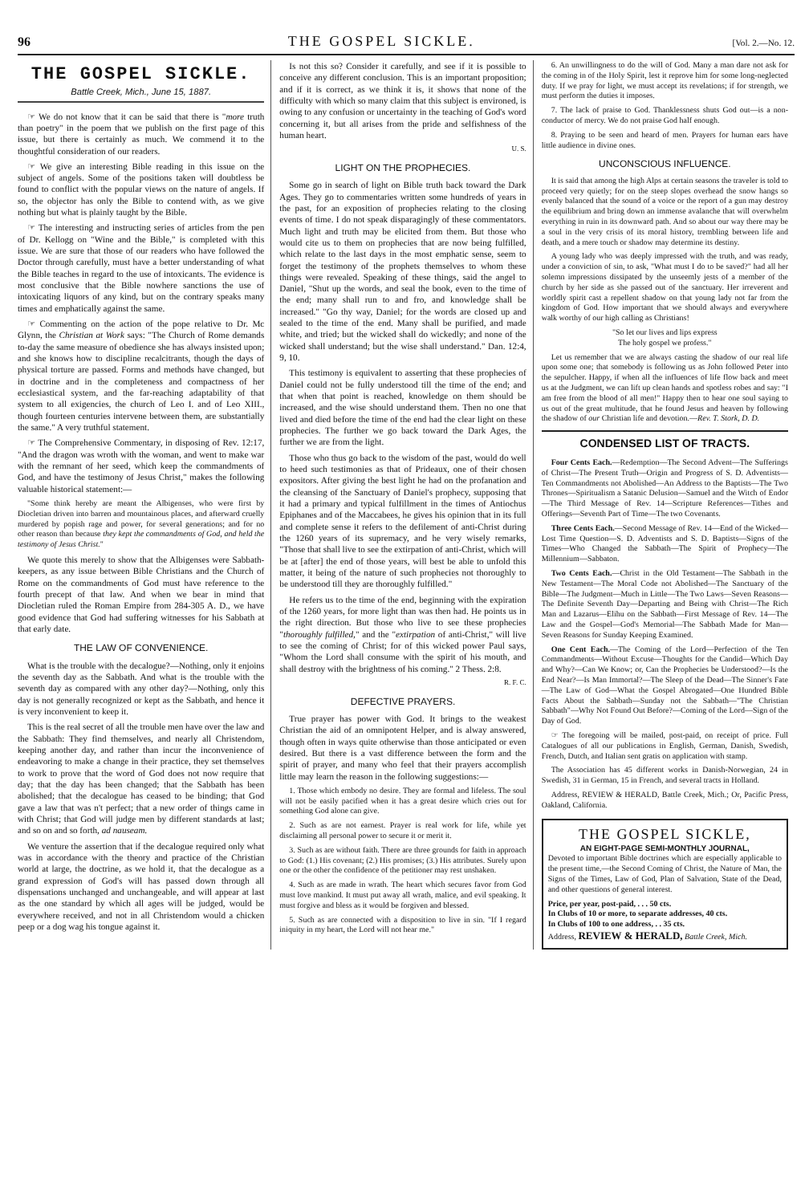96 THE GOSPEL SICKLE. [Vol. 2.—No. 12.
THE GOSPEL SICKLE.
Battle Creek, Mich., June 15, 1887.
☞ We do not know that it can be said that there is "more truth than poetry" in the poem that we publish on the first page of this issue, but there is certainly as much. We commend it to the thoughtful consideration of our readers.
☞ We give an interesting Bible reading in this issue on the subject of angels. Some of the positions taken will doubtless be found to conflict with the popular views on the nature of angels. If so, the objector has only the Bible to contend with, as we give nothing but what is plainly taught by the Bible.
☞ The interesting and instructing series of articles from the pen of Dr. Kellogg on "Wine and the Bible," is completed with this issue. We are sure that those of our readers who have followed the Doctor through carefully, must have a better understanding of what the Bible teaches in regard to the use of intoxicants. The evidence is most conclusive that the Bible nowhere sanctions the use of intoxicating liquors of any kind, but on the contrary speaks many times and emphatically against the same.
☞ Commenting on the action of the pope relative to Dr. Mc Glynn, the Christian at Work says: "The Church of Rome demands to-day the same measure of obedience she has always insisted upon; and she knows how to discipline recalcitrants, though the days of physical torture are passed. Forms and methods have changed, but in doctrine and in the completeness and compactness of her ecclesiastical system, and the far-reaching adaptability of that system to all exigencies, the church of Leo I. and of Leo XIII., though fourteen centuries intervene between them, are substantially the same." A very truthful statement.
☞ The Comprehensive Commentary, in disposing of Rev. 12:17, "And the dragon was wroth with the woman, and went to make war with the remnant of her seed, which keep the commandments of God, and have the testimony of Jesus Christ," makes the following valuable historical statement:—
"Some think hereby are meant the Albigenses, who were first by Diocletian driven into barren and mountainous places, and afterward cruelly murdered by popish rage and power, for several generations; and for no other reason than because they kept the commandments of God, and held the testimony of Jesus Christ."
We quote this merely to show that the Albigenses were Sabbath-keepers, as any issue between Bible Christians and the Church of Rome on the commandments of God must have reference to the fourth precept of that law. And when we bear in mind that Diocletian ruled the Roman Empire from 284-305 A. D., we have good evidence that God had suffering witnesses for his Sabbath at that early date.
THE LAW OF CONVENIENCE.
What is the trouble with the decalogue?—Nothing, only it enjoins the seventh day as the Sabbath. And what is the trouble with the seventh day as compared with any other day?—Nothing, only this day is not generally recognized or kept as the Sabbath, and hence it is very inconvenient to keep it.
This is the real secret of all the trouble men have over the law and the Sabbath: They find themselves, and nearly all Christendom, keeping another day, and rather than incur the inconvenience of endeavoring to make a change in their practice, they set themselves to work to prove that the word of God does not now require that day; that the day has been changed; that the Sabbath has been abolished; that the decalogue has ceased to be binding; that God gave a law that was n't perfect; that a new order of things came in with Christ; that God will judge men by different standards at last; and so on and so forth, ad nauseam.
We venture the assertion that if the decalogue required only what was in accordance with the theory and practice of the Christian world at large, the doctrine, as we hold it, that the decalogue as a grand expression of God's will has passed down through all dispensations unchanged and unchangeable, and will appear at last as the one standard by which all ages will be judged, would be everywhere received, and not in all Christendom would a chicken peep or a dog wag his tongue against it.
Is not this so? Consider it carefully, and see if it is possible to conceive any different conclusion. This is an important proposition; and if it is correct, as we think it is, it shows that none of the difficulty with which so many claim that this subject is environed, is owing to any confusion or uncertainty in the teaching of God's word concerning it, but all arises from the pride and selfishness of the human heart.
U. S.
LIGHT ON THE PROPHECIES.
Some go in search of light on Bible truth back toward the Dark Ages. They go to commentaries written some hundreds of years in the past, for an exposition of prophecies relating to the closing events of time. I do not speak disparagingly of these commentators. Much light and truth may be elicited from them. But those who would cite us to them on prophecies that are now being fulfilled, which relate to the last days in the most emphatic sense, seem to forget the testimony of the prophets themselves to whom these things were revealed. Speaking of these things, said the angel to Daniel, "Shut up the words, and seal the book, even to the time of the end; many shall run to and fro, and knowledge shall be increased." "Go thy way, Daniel; for the words are closed up and sealed to the time of the end. Many shall be purified, and made white, and tried; but the wicked shall do wickedly; and none of the wicked shall understand; but the wise shall understand." Dan. 12:4, 9, 10.
This testimony is equivalent to asserting that these prophecies of Daniel could not be fully understood till the time of the end; and that when that point is reached, knowledge on them should be increased, and the wise should understand them. Then no one that lived and died before the time of the end had the clear light on these prophecies. The further we go back toward the Dark Ages, the further we are from the light.
Those who thus go back to the wisdom of the past, would do well to heed such testimonies as that of Prideaux, one of their chosen expositors. After giving the best light he had on the profanation and the cleansing of the Sanctuary of Daniel's prophecy, supposing that it had a primary and typical fulfillment in the times of Antiochus Epiphanes and of the Maccabees, he gives his opinion that in its full and complete sense it refers to the defilement of anti-Christ during the 1260 years of its supremacy, and he very wisely remarks, "Those that shall live to see the extirpation of anti-Christ, which will be at [after] the end of those years, will best be able to unfold this matter, it being of the nature of such prophecies not thoroughly to be understood till they are thoroughly fulfilled."
He refers us to the time of the end, beginning with the expiration of the 1260 years, for more light than was then had. He points us in the right direction. But those who live to see these prophecies "thoroughly fulfilled," and the "extirpation of anti-Christ," will live to see the coming of Christ; for of this wicked power Paul says, "Whom the Lord shall consume with the spirit of his mouth, and shall destroy with the brightness of his coming." 2 Thess. 2:8.
R. F. C.
DEFECTIVE PRAYERS.
True prayer has power with God. It brings to the weakest Christian the aid of an omnipotent Helper, and is alway answered, though often in ways quite otherwise than those anticipated or even desired. But there is a vast difference between the form and the spirit of prayer, and many who feel that their prayers accomplish little may learn the reason in the following suggestions:—
1. Those which embody no desire. They are formal and lifeless. The soul will not be easily pacified when it has a great desire which cries out for something God alone can give.
2. Such as are not earnest. Prayer is real work for life, while yet disclaiming all personal power to secure it or merit it.
3. Such as are without faith. There are three grounds for faith in approach to God: (1.) His covenant; (2.) His promises; (3.) His attributes. Surely upon one or the other the confidence of the petitioner may rest unshaken.
4. Such as are made in wrath. The heart which secures favor from God must love mankind. It must put away all wrath, malice, and evil speaking. It must forgive and bless as it would be forgiven and blessed.
5. Such as are connected with a disposition to live in sin. "If I regard iniquity in my heart, the Lord will not hear me."
6. An unwillingness to do the will of God. Many a man dare not ask for the coming in of the Holy Spirit, lest it reprove him for some long-neglected duty. If we pray for light, we must accept its revelations; if for strength, we must perform the duties it imposes.
7. The lack of praise to God. Thanklessness shuts God out—is a non-conductor of mercy. We do not praise God half enough.
8. Praying to be seen and heard of men. Prayers for human ears have little audience in divine ones.
UNCONSCIOUS INFLUENCE.
It is said that among the high Alps at certain seasons the traveler is told to proceed very quietly; for on the steep slopes overhead the snow hangs so evenly balanced that the sound of a voice or the report of a gun may destroy the equilibrium and bring down an immense avalanche that will overwhelm everything in ruin in its downward path. And so about our way there may be a soul in the very crisis of its moral history, trembling between life and death, and a mere touch or shadow may determine its destiny.
A young lady who was deeply impressed with the truth, and was ready, under a conviction of sin, to ask, "What must I do to be saved?" had all her solemn impressions dissipated by the unseemly jests of a member of the church by her side as she passed out of the sanctuary. Her irreverent and worldly spirit cast a repellent shadow on that young lady not far from the kingdom of God. How important that we should always and everywhere walk worthy of our high calling as Christians!
"So let our lives and lips express
The holy gospel we profess."
Let us remember that we are always casting the shadow of our real life upon some one; that somebody is following us as John followed Peter into the sepulcher. Happy, if when all the influences of life flow back and meet us at the Judgment, we can lift up clean hands and spotless robes and say: "I am free from the blood of all men!" Happy then to hear one soul saying to us out of the great multitude, that he found Jesus and heaven by following the shadow of our Christian life and devotion.—Rev. T. Stork, D. D.
CONDENSED LIST OF TRACTS.
Four Cents Each.—Redemption—The Second Advent—The Sufferings of Christ—The Present Truth—Origin and Progress of S. D. Adventists—Ten Commandments not Abolished—An Address to the Baptists—The Two Thrones—Spiritualism a Satanic Delusion—Samuel and the Witch of Endor—The Third Message of Rev. 14—Scripture References—Tithes and Offerings—Seventh Part of Time—The two Covenants.
Three Cents Each.—Second Message of Rev. 14—End of the Wicked—Lost Time Question—S. D. Adventists and S. D. Baptists—Signs of the Times—Who Changed the Sabbath—The Spirit of Prophecy—The Millennium—Sabbaton.
Two Cents Each.—Christ in the Old Testament—The Sabbath in the New Testament—The Moral Code not Abolished—The Sanctuary of the Bible—The Judgment—Much in Little—The Two Laws—Seven Reasons—The Definite Seventh Day—Departing and Being with Christ—The Rich Man and Lazarus—Elihu on the Sabbath—First Message of Rev. 14—The Law and the Gospel—God's Memorial—The Sabbath Made for Man—Seven Reasons for Sunday Keeping Examined.
One Cent Each.—The Coming of the Lord—Perfection of the Ten Commandments—Without Excuse—Thoughts for the Candid—Which Day and Why?—Can We Know; or, Can the Prophecies be Understood?—Is the End Near?—Is Man Immortal?—The Sleep of the Dead—The Sinner's Fate—The Law of God—What the Gospel Abrogated—One Hundred Bible Facts About the Sabbath—Sunday not the Sabbath—"The Christian Sabbath"—Why Not Found Out Before?—Coming of the Lord—Sign of the Day of God.
☞ The foregoing will be mailed, post-paid, on receipt of price. Full Catalogues of all our publications in English, German, Danish, Swedish, French, Dutch, and Italian sent gratis on application with stamp.
The Association has 45 different works in Danish-Norwegian, 24 in Swedish, 31 in German, 15 in French, and several tracts in Holland.
Address, REVIEW & HERALD, Battle Creek, Mich.; Or, Pacific Press, Oakland, California.
THE GOSPEL SICKLE,
AN EIGHT-PAGE SEMI-MONTHLY JOURNAL,
Devoted to important Bible doctrines which are especially applicable to the present time,—the Second Coming of Christ, the Nature of Man, the Signs of the Times, Law of God, Plan of Salvation, State of the Dead, and other questions of general interest.
Price, per year, post-paid, . . . 50 cts.
In Clubs of 10 or more, to separate addresses, 40 cts.
In Clubs of 100 to one address, . . 35 cts.
Address, REVIEW & HERALD, Battle Creek, Mich.